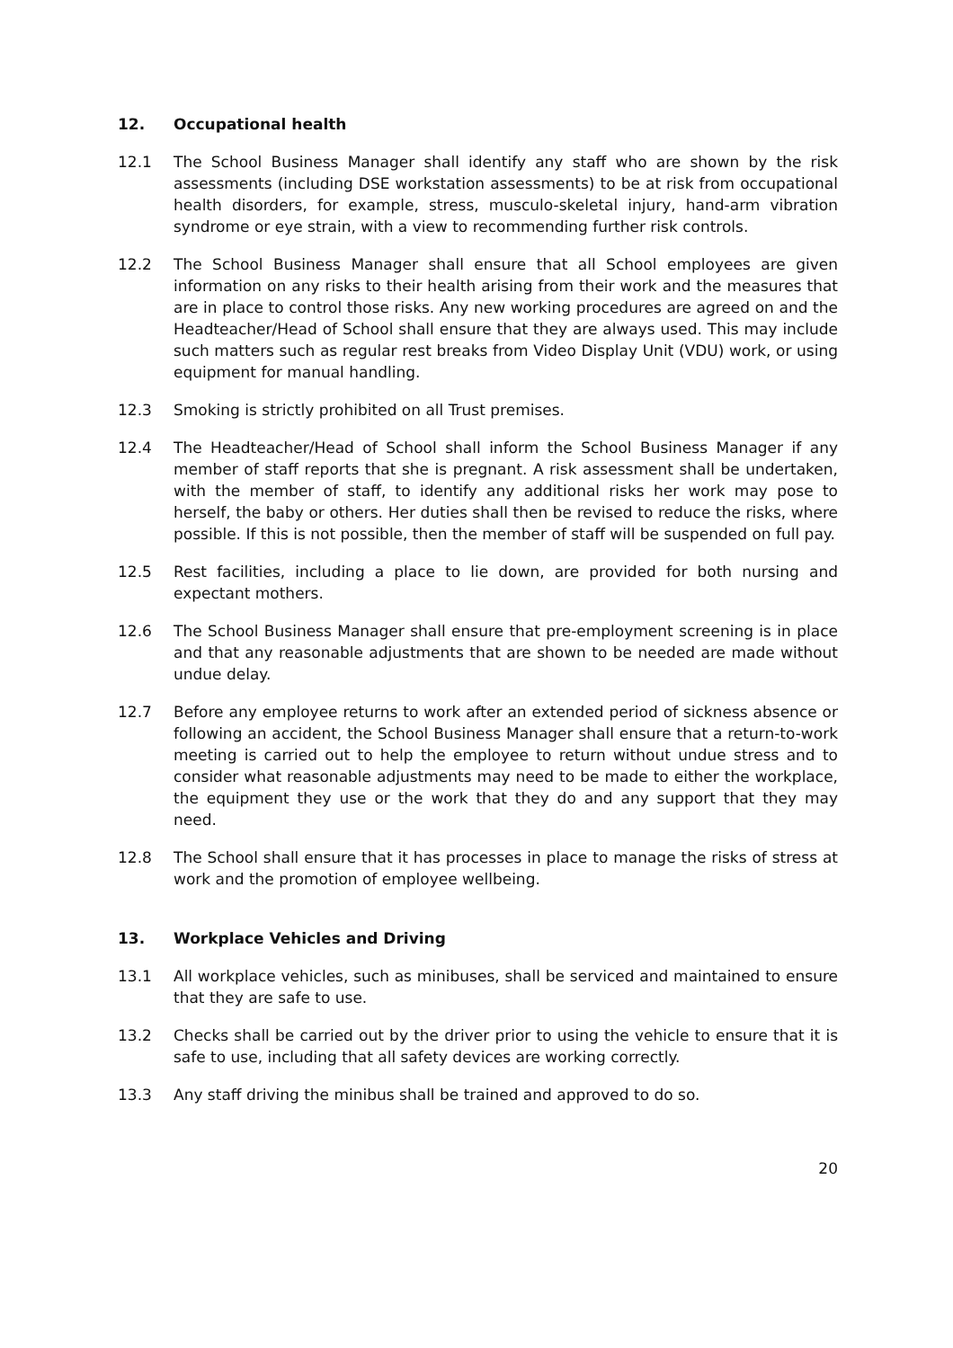12. Occupational health
12.1 The School Business Manager shall identify any staff who are shown by the risk assessments (including DSE workstation assessments) to be at risk from occupational health disorders, for example, stress, musculo-skeletal injury, hand-arm vibration syndrome or eye strain, with a view to recommending further risk controls.
12.2 The School Business Manager shall ensure that all School employees are given information on any risks to their health arising from their work and the measures that are in place to control those risks. Any new working procedures are agreed on and the Headteacher/Head of School shall ensure that they are always used. This may include such matters such as regular rest breaks from Video Display Unit (VDU) work, or using equipment for manual handling.
12.3 Smoking is strictly prohibited on all Trust premises.
12.4 The Headteacher/Head of School shall inform the School Business Manager if any member of staff reports that she is pregnant. A risk assessment shall be undertaken, with the member of staff, to identify any additional risks her work may pose to herself, the baby or others. Her duties shall then be revised to reduce the risks, where possible. If this is not possible, then the member of staff will be suspended on full pay.
12.5 Rest facilities, including a place to lie down, are provided for both nursing and expectant mothers.
12.6 The School Business Manager shall ensure that pre-employment screening is in place and that any reasonable adjustments that are shown to be needed are made without undue delay.
12.7 Before any employee returns to work after an extended period of sickness absence or following an accident, the School Business Manager shall ensure that a return-to-work meeting is carried out to help the employee to return without undue stress and to consider what reasonable adjustments may need to be made to either the workplace, the equipment they use or the work that they do and any support that they may need.
12.8 The School shall ensure that it has processes in place to manage the risks of stress at work and the promotion of employee wellbeing.
13. Workplace Vehicles and Driving
13.1 All workplace vehicles, such as minibuses, shall be serviced and maintained to ensure that they are safe to use.
13.2 Checks shall be carried out by the driver prior to using the vehicle to ensure that it is safe to use, including that all safety devices are working correctly.
13.3 Any staff driving the minibus shall be trained and approved to do so.
20